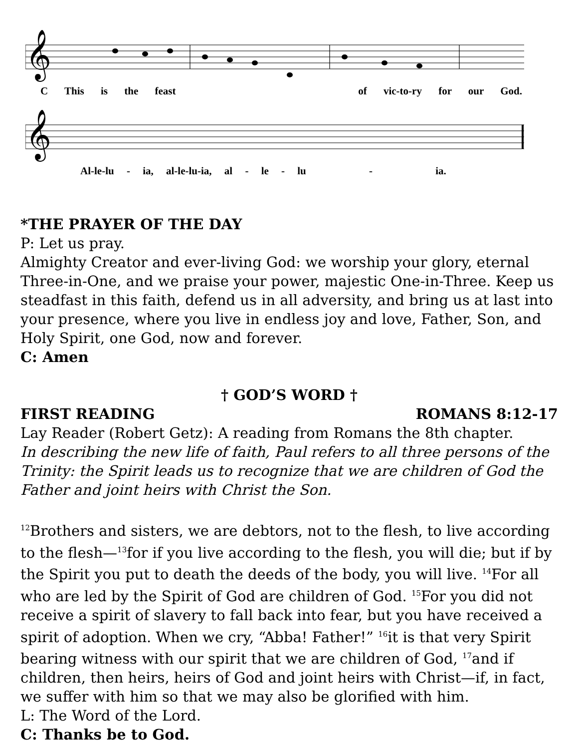𝄞
C This is the feast of vic-to-ry for our God.
𝄞
Al-le-lu - ia, al-le-lu-ia, al - le - lu - ia.
*THE PRAYER OF THE DAY
P: Let us pray.
Almighty Creator and ever-living God: we worship your glory, eternal Three-in-One, and we praise your power, majestic One-in-Three. Keep us steadfast in this faith, defend us in all adversity, and bring us at last into your presence, where you live in endless joy and love, Father, Son, and Holy Spirit, one God, now and forever.
C: Amen
† GOD’S WORD †
FIRST READING ROMANS 8:12-17
Lay Reader (Robert Getz): A reading from Romans the 8th chapter.
In describing the new life of faith, Paul refers to all three persons of the Trinity: the Spirit leads us to recognize that we are children of God the Father and joint heirs with Christ the Son.
<sup>12</sup> Brothers and sisters, we are debtors, not to the flesh, to live according to the flesh—<sup>13</sup>for if you live according to the flesh, you will die; but if by the Spirit you put to death the deeds of the body, you will live. <sup>14</sup>For all who are led by the Spirit of God are children of God. <sup>15</sup>For you did not receive a spirit of slavery to fall back into fear, but you have received a spirit of adoption. When we cry, “Abba! Father!” <sup>16</sup>it is that very Spirit bearing witness with our spirit that we are children of God, <sup>17</sup>and if children, then heirs, heirs of God and joint heirs with Christ—if, in fact, we suffer with him so that we may also be glorified with him.
L: The Word of the Lord.
C: Thanks be to God.